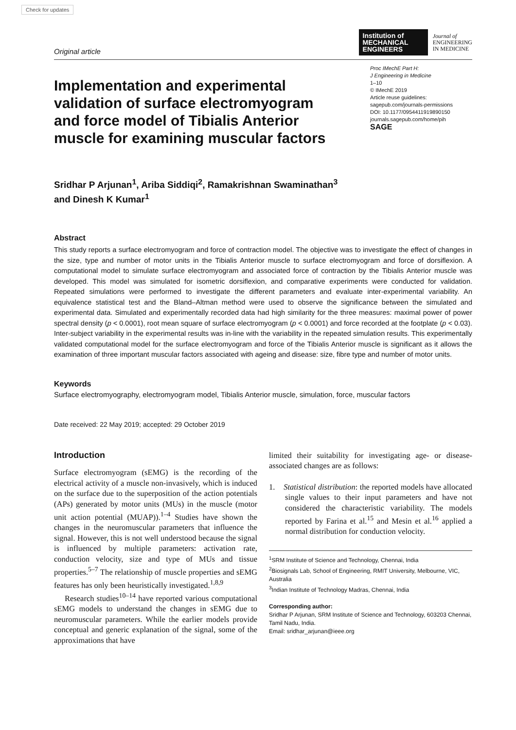Check for updates
Original article
Institution of
MECHANICAL
ENGINEERS
Journal of
ENGINEERING
IN MEDICINE
Implementation and experimental validation of surface electromyogram and force model of Tibialis Anterior muscle for examining muscular factors
Proc IMechE Part H:
J Engineering in Medicine
1–10
© IMechE 2019
Article reuse guidelines:
sagepub.com/journals-permissions
DOI: 10.1177/0954411919890150
journals.sagepub.com/home/pih
SAGE
Sridhar P Arjunan<sup>1</sup>, Ariba Siddiqi<sup>2</sup>, Ramakrishnan Swaminathan<sup>3</sup>
and Dinesh K Kumar<sup>1</sup>
Abstract
This study reports a surface electromyogram and force of contraction model. The objective was to investigate the effect of changes in the size, type and number of motor units in the Tibialis Anterior muscle to surface electromyogram and force of dorsiflexion. A computational model to simulate surface electromyogram and associated force of contraction by the Tibialis Anterior muscle was developed. This model was simulated for isometric dorsiflexion, and comparative experiments were conducted for validation. Repeated simulations were performed to investigate the different parameters and evaluate inter-experimental variability. An equivalence statistical test and the Bland–Altman method were used to observe the significance between the simulated and experimental data. Simulated and experimentally recorded data had high similarity for the three measures: maximal power of power spectral density (p < 0.0001), root mean square of surface electromyogram (p < 0.0001) and force recorded at the footplate (p < 0.03). Inter-subject variability in the experimental results was in-line with the variability in the repeated simulation results. This experimentally validated computational model for the surface electromyogram and force of the Tibialis Anterior muscle is significant as it allows the examination of three important muscular factors associated with ageing and disease: size, fibre type and number of motor units.
Keywords
Surface electromyography, electromyogram model, Tibialis Anterior muscle, simulation, force, muscular factors
Date received: 22 May 2019; accepted: 29 October 2019
Introduction
Surface electromyogram (sEMG) is the recording of the electrical activity of a muscle non-invasively, which is induced on the surface due to the superposition of the action potentials (APs) generated by motor units (MUs) in the muscle (motor unit action potential (MUAP)).<sup>1–4</sup> Studies have shown the changes in the neuromuscular parameters that influence the signal. However, this is not well understood because the signal is influenced by multiple parameters: activation rate, conduction velocity, size and type of MUs and tissue properties.<sup>5–7</sup> The relationship of muscle properties and sEMG features has only been heuristically investigated.<sup>1,8,9</sup>
Research studies<sup>10–14</sup> have reported various computational sEMG models to understand the changes in sEMG due to neuromuscular parameters. While the earlier models provide conceptual and generic explanation of the signal, some of the approximations that have
limited their suitability for investigating age- or disease-associated changes are as follows:
1. Statistical distribution: the reported models have allocated single values to their input parameters and have not considered the characteristic variability. The models reported by Farina et al.<sup>15</sup> and Mesin et al.<sup>16</sup> applied a normal distribution for conduction velocity.
<sup>1</sup> SRM Institute of Science and Technology, Chennai, India
<sup>2</sup> Biosignals Lab, School of Engineering, RMIT University, Melbourne, VIC, Australia
<sup>3</sup> Indian Institute of Technology Madras, Chennai, India
Corresponding author:
Sridhar P Arjunan, SRM Institute of Science and Technology, 603203 Chennai, Tamil Nadu, India.
Email: sridhar_arjunan@ieee.org